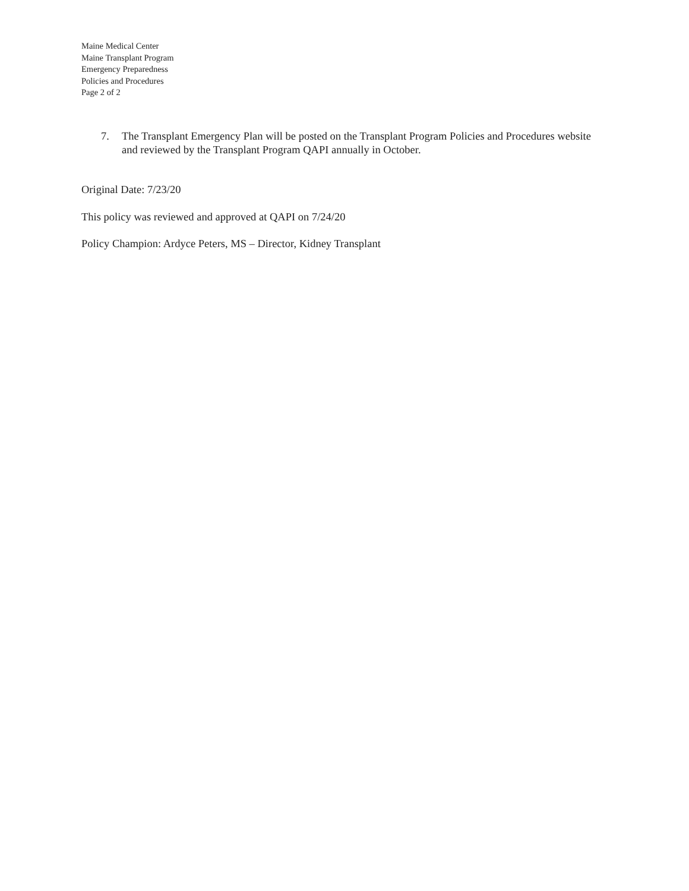Maine Medical Center
Maine Transplant Program
Emergency Preparedness
Policies and Procedures
Page 2 of 2
7. The Transplant Emergency Plan will be posted on the Transplant Program Policies and Procedures website and reviewed by the Transplant Program QAPI annually in October.
Original Date: 7/23/20
This policy was reviewed and approved at QAPI on 7/24/20
Policy Champion: Ardyce Peters, MS – Director, Kidney Transplant